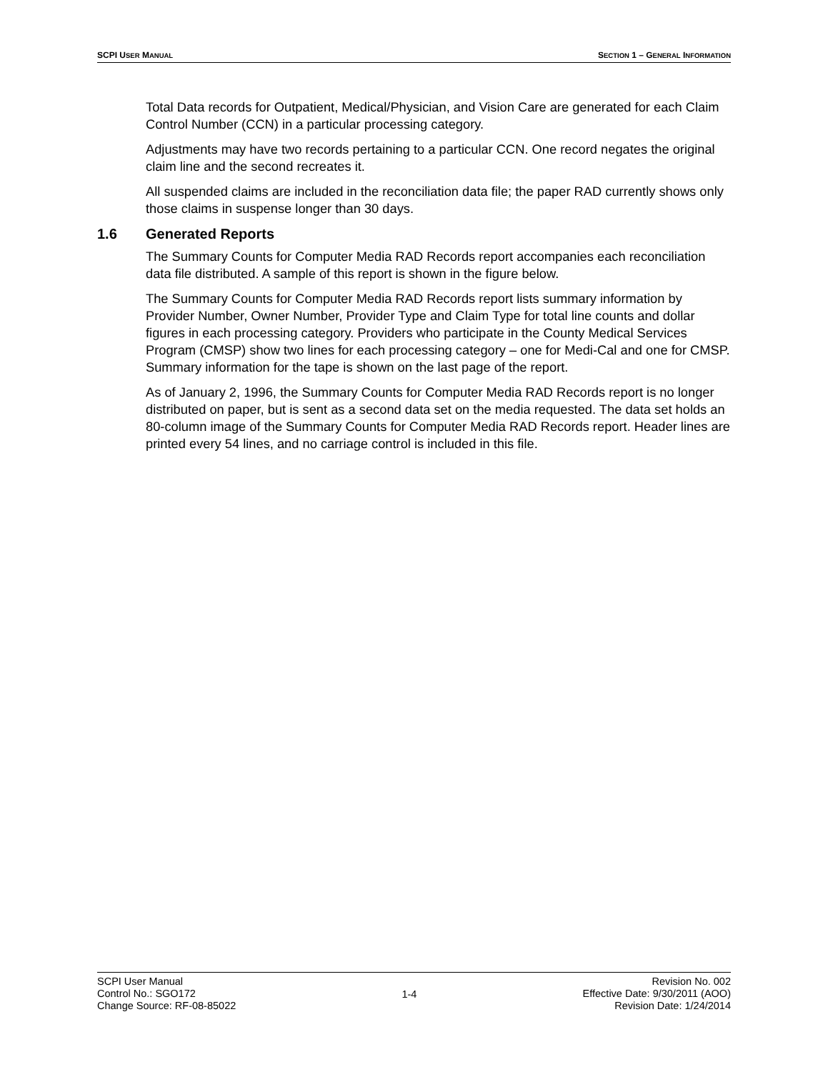SCPI USER MANUAL
SECTION 1 – GENERAL INFORMATION
Total Data records for Outpatient, Medical/Physician, and Vision Care are generated for each Claim Control Number (CCN) in a particular processing category.
Adjustments may have two records pertaining to a particular CCN. One record negates the original claim line and the second recreates it.
All suspended claims are included in the reconciliation data file; the paper RAD currently shows only those claims in suspense longer than 30 days.
1.6 Generated Reports
The Summary Counts for Computer Media RAD Records report accompanies each reconciliation data file distributed. A sample of this report is shown in the figure below.
The Summary Counts for Computer Media RAD Records report lists summary information by Provider Number, Owner Number, Provider Type and Claim Type for total line counts and dollar figures in each processing category. Providers who participate in the County Medical Services Program (CMSP) show two lines for each processing category – one for Medi-Cal and one for CMSP. Summary information for the tape is shown on the last page of the report.
As of January 2, 1996, the Summary Counts for Computer Media RAD Records report is no longer distributed on paper, but is sent as a second data set on the media requested. The data set holds an 80-column image of the Summary Counts for Computer Media RAD Records report. Header lines are printed every 54 lines, and no carriage control is included in this file.
SCPI User Manual
Control No.: SGO172
Change Source: RF-08-85022
1-4
Revision No. 002
Effective Date: 9/30/2011 (AOO)
Revision Date: 1/24/2014